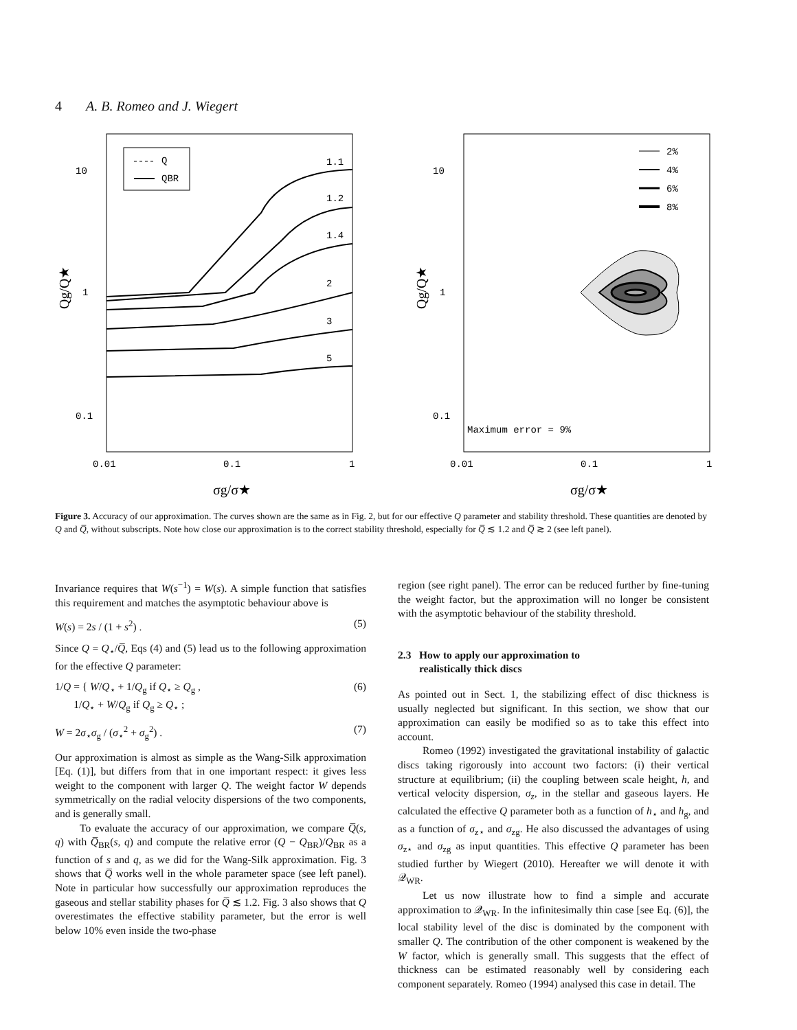4 A. B. Romeo and J. Wiegert
10
1
0.1
0.01
0.1
1
σg/σ★
Qg/Q★
Q
QBR
1.1
1.2
1.4
2
3
5
10
1
0.1
0.01
0.1
1
σg/σ★
Qg/Q★
2%
4%
6%
8%
Maximum error = 9%
Figure 3. Accuracy of our approximation. The curves shown are the same as in Fig. 2, but for our effective Q parameter and stability threshold. These quantities are denoted by Q and Q̅, without subscripts. Note how close our approximation is to the correct stability threshold, especially for Q̅ ≲ 1.2 and Q̅ ≳ 2 (see left panel).
Invariance requires that W(s<sup>−1</sup>) = W(s). A simple function that satisfies this requirement and matches the asymptotic behaviour above is
W(s) = 2s / (1 + s<sup>2</sup>) . (5)
Since Q = Q<sub>⋆</sub>/Q̅, Eqs (4) and (5) lead us to the following approximation for the effective Q parameter:
1/Q = { W/Q<sub>⋆</sub> + 1/Q<sub>g</sub> if Q<sub>⋆</sub> ≥ Q<sub>g</sub> ,
1/Q<sub>⋆</sub> + W/Q<sub>g</sub> if Q<sub>g</sub> ≥ Q<sub>⋆</sub> ; (6)
W = 2σ<sub>⋆</sub>σ<sub>g</sub> / (σ<sub>⋆</sub><sup>2</sup> + σ<sub>g</sub><sup>2</sup>) . (7)
Our approximation is almost as simple as the Wang-Silk approximation [Eq. (1)], but differs from that in one important respect: it gives less weight to the component with larger Q. The weight factor W depends symmetrically on the radial velocity dispersions of the two components, and is generally small.
To evaluate the accuracy of our approximation, we compare Q̅(s, q) with Q̅<sub>BR</sub>(s, q) and compute the relative error (Q − Q<sub>BR</sub>)/Q<sub>BR</sub> as a function of s and q, as we did for the Wang-Silk approximation. Fig. 3 shows that Q̅ works well in the whole parameter space (see left panel). Note in particular how successfully our approximation reproduces the gaseous and stellar stability phases for Q̅ ≲ 1.2. Fig. 3 also shows that Q overestimates the effective stability parameter, but the error is well below 10% even inside the two-phase
region (see right panel). The error can be reduced further by fine-tuning the weight factor, but the approximation will no longer be consistent with the asymptotic behaviour of the stability threshold.
2.3 How to apply our approximation to
realistically thick discs
As pointed out in Sect. 1, the stabilizing effect of disc thickness is usually neglected but significant. In this section, we show that our approximation can easily be modified so as to take this effect into account.
Romeo (1992) investigated the gravitational instability of galactic discs taking rigorously into account two factors: (i) their vertical structure at equilibrium; (ii) the coupling between scale height, h, and vertical velocity dispersion, σ<sub>z</sub>, in the stellar and gaseous layers. He calculated the effective Q parameter both as a function of h<sub>⋆</sub> and h<sub>g</sub>, and as a function of σ<sub>z⋆</sub> and σ<sub>zg</sub>. He also discussed the advantages of using σ<sub>z⋆</sub> and σ<sub>zg</sub> as input quantities. This effective Q parameter has been studied further by Wiegert (2010). Hereafter we will denote it with 𝒬<sub>WR</sub>.
Let us now illustrate how to find a simple and accurate approximation to 𝒬<sub>WR</sub>. In the infinitesimally thin case [see Eq. (6)], the local stability level of the disc is dominated by the component with smaller Q. The contribution of the other component is weakened by the W factor, which is generally small. This suggests that the effect of thickness can be estimated reasonably well by considering each component separately. Romeo (1994) analysed this case in detail. The